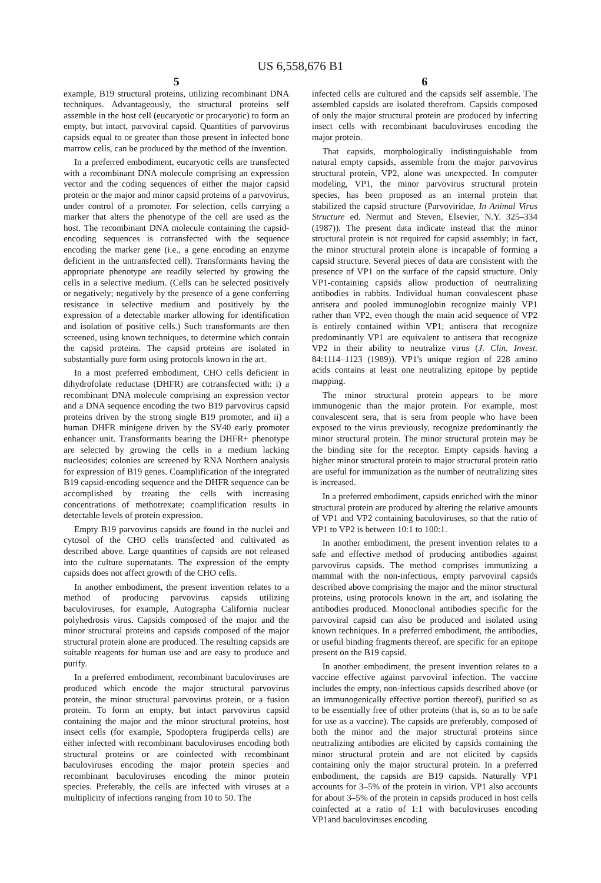US 6,558,676 B1
5
example, B19 structural proteins, utilizing recombinant DNA techniques. Advantageously, the structural proteins self assemble in the host cell (eucaryotic or procaryotic) to form an empty, but intact, parvoviral capsid. Quantities of parvovirus capsids equal to or greater than those present in infected bone marrow cells, can be produced by the method of the invention.
In a preferred embodiment, eucaryotic cells are transfected with a recombinant DNA molecule comprising an expression vector and the coding sequences of either the major capsid protein or the major and minor capsid proteins of a parvovirus, under control of a promoter. For selection, cells carrying a marker that alters the phenotype of the cell are used as the host. The recombinant DNA molecule containing the capsid-encoding sequences is cotransfected with the sequence encoding the marker gene (i.e., a gene encoding an enzyme deficient in the untransfected cell). Transformants having the appropriate phenotype are readily selected by growing the cells in a selective medium. (Cells can be selected positively or negatively; negatively by the presence of a gene conferring resistance in selective medium and positively by the expression of a detectable marker allowing for identification and isolation of positive cells.) Such transformants are then screened, using known techniques, to determine which contain the capsid proteins. The capsid proteins are isolated in substantially pure form using protocols known in the art.
In a most preferred embodiment, CHO cells deficient in dihydrofolate reductase (DHFR) are cotransfected with: i) a recombinant DNA molecule comprising an expression vector and a DNA sequence encoding the two B19 parvovirus capsid proteins driven by the strong single B19 promoter, and ii) a human DHFR minigene driven by the SV40 early promoter enhancer unit. Transformants bearing the DHFR+ phenotype are selected by growing the cells in a medium lacking nucleosides; colonies are screened by RNA Northern analysis for expression of B19 genes. Coamplification of the integrated B19 capsid-encoding sequence and the DHFR sequence can be accomplished by treating the cells with increasing concentrations of methotrexate; coamplification results in detectable levels of protein expression.
Empty B19 parvovirus capsids are found in the nuclei and cytosol of the CHO cells transfected and cultivated as described above. Large quantities of capsids are not released into the culture supernatants. The expression of the empty capsids does not affect growth of the CHO cells.
In another embodiment, the present invention relates to a method of producing parvovirus capsids utilizing baculoviruses, for example, Autographa California nuclear polyhedrosis virus. Capsids composed of the major and the minor structural proteins and capsids composed of the major structural protein alone are produced. The resulting capsids are suitable reagents for human use and are easy to produce and purify.
In a preferred embodiment, recombinant baculoviruses are produced which encode the major structural parvovirus protein, the minor structural parvovirus protein, or a fusion protein. To form an empty, but intact parvovirus capsid containing the major and the minor structural proteins, host insect cells (for example, Spodoptera frugiperda cells) are either infected with recombinant baculoviruses encoding both structural proteins or are coinfected with recombinant baculoviruses encoding the major protein species and recombinant baculoviruses encoding the minor protein species. Preferably, the cells are infected with viruses at a multiplicity of infections ranging from 10 to 50. The
6
infected cells are cultured and the capsids self assemble. The assembled capsids are isolated therefrom. Capsids composed of only the major structural protein are produced by infecting insect cells with recombinant baculoviruses encoding the major protein.
That capsids, morphologically indistinguishable from natural empty capsids, assemble from the major parvovirus structural protein, VP2, alone was unexpected. In computer modeling, VP1, the minor parvovirus structural protein species, has been proposed as an internal protein that stabilized the capsid structure (Parvoviridae, In Animal Virus Structure ed. Nermut and Steven, Elsevier, N.Y. 325–334 (1987)). The present data indicate instead that the minor structural protein is not required for capsid assembly; in fact, the minor structural protein alone is incapable of forming a capsid structure. Several pieces of data are consistent with the presence of VP1 on the surface of the capsid structure. Only VP1-containing capsids allow production of neutralizing antibodies in rabbits. Individual human convalescent phase antisera and pooled immunoglobin recognize mainly VP1 rather than VP2, even though the main acid sequence of VP2 is entirely contained within VP1; antisera that recognize predominantly VP1 are equivalent to antisera that recognize VP2 in their ability to neutralize virus (J. Clin. Invest. 84:1114–1123 (1989)). VP1's unique region of 228 amino acids contains at least one neutralizing epitope by peptide mapping.
The minor structural protein appears to be more immunogenic than the major protein. For example, most convalescent sera, that is sera from people who have been exposed to the virus previously, recognize predominantly the minor structural protein. The minor structural protein may be the binding site for the receptor. Empty capsids having a higher minor structural protein to major structural protein ratio are useful for immunization as the number of neutralizing sites is increased.
In a preferred embodiment, capsids enriched with the minor structural protein are produced by altering the relative amounts of VP1 and VP2 containing baculoviruses, so that the ratio of VP1 to VP2 is between 10:1 to 100:1.
In another embodiment, the present invention relates to a safe and effective method of producing antibodies against parvovirus capsids. The method comprises immunizing a mammal with the non-infectious, empty parvoviral capsids described above comprising the major and the minor structural proteins, using protocols known in the art, and isolating the antibodies produced. Monoclonal antibodies specific for the parvoviral capsid can also be produced and isolated using known techniques. In a preferred embodiment, the antibodies, or useful binding fragments thereof, are specific for an epitope present on the B19 capsid.
In another embodiment, the present invention relates to a vaccine effective against parvoviral infection. The vaccine includes the empty, non-infectious capsids described above (or an immunogenically effective portion thereof), purified so as to be essentially free of other proteins (that is, so as to be safe for use as a vaccine). The capsids are preferably, composed of both the minor and the major structural proteins since neutralizing antibodies are elicited by capsids containing the minor structural protein and are not elicited by capsids containing only the major structural protein. In a preferred embodiment, the capsids are B19 capsids. Naturally VP1 accounts for 3–5% of the protein in virion. VP1 also accounts for about 3–5% of the protein in capsids produced in host cells coinfected at a ratio of 1:1 with baculoviruses encoding VP1and baculoviruses encoding